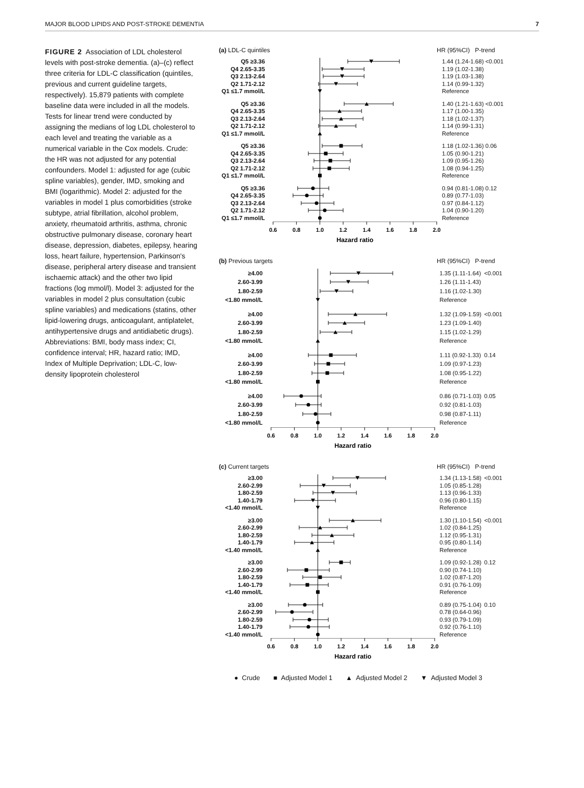MAJOR BLOOD LIPIDS AND POST-STROKE DEMENTIA 7
FIGURE 2 Association of LDL cholesterol levels with post-stroke dementia. (a)–(c) reflect three criteria for LDL-C classification (quintiles, previous and current guideline targets, respectively). 15,879 patients with complete baseline data were included in all the models. Tests for linear trend were conducted by assigning the medians of log LDL cholesterol to each level and treating the variable as a numerical variable in the Cox models. Crude: the HR was not adjusted for any potential confounders. Model 1: adjusted for age (cubic spline variables), gender, IMD, smoking and BMI (logarithmic). Model 2: adjusted for the variables in model 1 plus comorbidities (stroke subtype, atrial fibrillation, alcohol problem, anxiety, rheumatoid arthritis, asthma, chronic obstructive pulmonary disease, coronary heart disease, depression, diabetes, epilepsy, hearing loss, heart failure, hypertension, Parkinson's disease, peripheral artery disease and transient ischaemic attack) and the other two lipid fractions (log mmol/l). Model 3: adjusted for the variables in model 2 plus consultation (cubic spline variables) and medications (statins, other lipid-lowering drugs, anticoagulant, antiplatelet, antihypertensive drugs and antidiabetic drugs). Abbreviations: BMI, body mass index; CI, confidence interval; HR, hazard ratio; IMD, Index of Multiple Deprivation; LDL-C, low-density lipoprotein cholesterol
(a) LDL-C quintiles HR (95%CI) P-trend
| Q5 ≥3.36 | | 1.44 (1.24-1.68) | <0.001 |
| Q4 2.65-3.35 | | 1.19 (1.02-1.38) | |
| Q3 2.13-2.64 | | 1.19 (1.03-1.38) | |
| Q2 1.71-2.12 | | 1.14 (0.99-1.32) | |
| Q1 ≤1.7 mmol/L | | Reference | |
| Q5 ≥3.36 | | 1.40 (1.21-1.63) | <0.001 |
| Q4 2.65-3.35 | | 1.17 (1.00-1.35) | |
| Q3 2.13-2.64 | | 1.18 (1.02-1.37) | |
| Q2 1.71-2.12 | | 1.14 (0.99-1.31) | |
| Q1 ≤1.7 mmol/L | | Reference | |
| Q5 ≥3.36 | | 1.18 (1.02-1.36) | 0.06 |
| Q4 2.65-3.35 | | 1.05 (0.90-1.21) | |
| Q3 2.13-2.64 | | 1.09 (0.95-1.26) | |
| Q2 1.71-2.12 | | 1.08 (0.94-1.25) | |
| Q1 ≤1.7 mmol/L | | Reference | |
| Q5 ≥3.36 | | 0.94 (0.81-1.08) | 0.12 |
| Q4 2.65-3.35 | | 0.89 (0.77-1.03) | |
| Q3 2.13-2.64 | | 0.97 (0.84-1.12) | |
| Q2 1.71-2.12 | | 1.04 (0.90-1.20) | |
| Q1 ≤1.7 mmol/L | | Reference | |
| | 0.6 0.8 1.0 1.2 1.4 1.6 1.8 2.0 Hazard ratio | | |
(b) Previous targets HR (95%CI) P-trend
| ≥4.00 | | 1.35 (1.11-1.64) | <0.001 |
| 2.60-3.99 | | 1.26 (1.11-1.43) | |
| 1.80-2.59 | | 1.16 (1.02-1.30) | |
| <1.80 mmol/L | | Reference | |
| ≥4.00 | | 1.32 (1.09-1.59) | <0.001 |
| 2.60-3.99 | | 1.23 (1.09-1.40) | |
| 1.80-2.59 | | 1.15 (1.02-1.29) | |
| <1.80 mmol/L | | Reference | |
| ≥4.00 | | 1.11 (0.92-1.33) | 0.14 |
| 2.60-3.99 | | 1.09 (0.97-1.23) | |
| 1.80-2.59 | | 1.08 (0.95-1.22) | |
| <1.80 mmol/L | | Reference | |
| ≥4.00 | | 0.86 (0.71-1.03) | 0.05 |
| 2.60-3.99 | | 0.92 (0.81-1.03) | |
| 1.80-2.59 | | 0.98 (0.87-1.11) | |
| <1.80 mmol/L | | Reference | |
| | 0.6 0.8 1.0 1.2 1.4 1.6 1.8 2.0 Hazard ratio | | |
(c) Current targets HR (95%CI) P-trend
| ≥3.00 | | 1.34 (1.13-1.58) | <0.001 |
| 2.60-2.99 | | 1.05 (0.85-1.28) | |
| 1.80-2.59 | | 1.13 (0.96-1.33) | |
| 1.40-1.79 | | 0.96 (0.80-1.15) | |
| <1.40 mmol/L | | Reference | |
| ≥3.00 | | 1.30 (1.10-1.54) | <0.001 |
| 2.60-2.99 | | 1.02 (0.84-1.25) | |
| 1.80-2.59 | | 1.12 (0.95-1.31) | |
| 1.40-1.79 | | 0.95 (0.80-1.14) | |
| <1.40 mmol/L | | Reference | |
| ≥3.00 | | 1.09 (0.92-1.28) | 0.12 |
| 2.60-2.99 | | 0.90 (0.74-1.10) | |
| 1.80-2.59 | | 1.02 (0.87-1.20) | |
| 1.40-1.79 | | 0.91 (0.76-1.09) | |
| <1.40 mmol/L | | Reference | |
| ≥3.00 | | 0.89 (0.75-1.04) | 0.10 |
| 2.60-2.99 | | 0.78 (0.64-0.96) | |
| 1.80-2.59 | | 0.93 (0.79-1.09) | |
| 1.40-1.79 | | 0.92 (0.76-1.10) | |
| <1.40 mmol/L | | Reference | |
| | 0.6 0.8 1.0 1.2 1.4 1.6 1.8 2.0 Hazard ratio | | |
● Crude ■ Adjusted Model 1 ▲ Adjusted Model 2 ▼ Adjusted Model 3